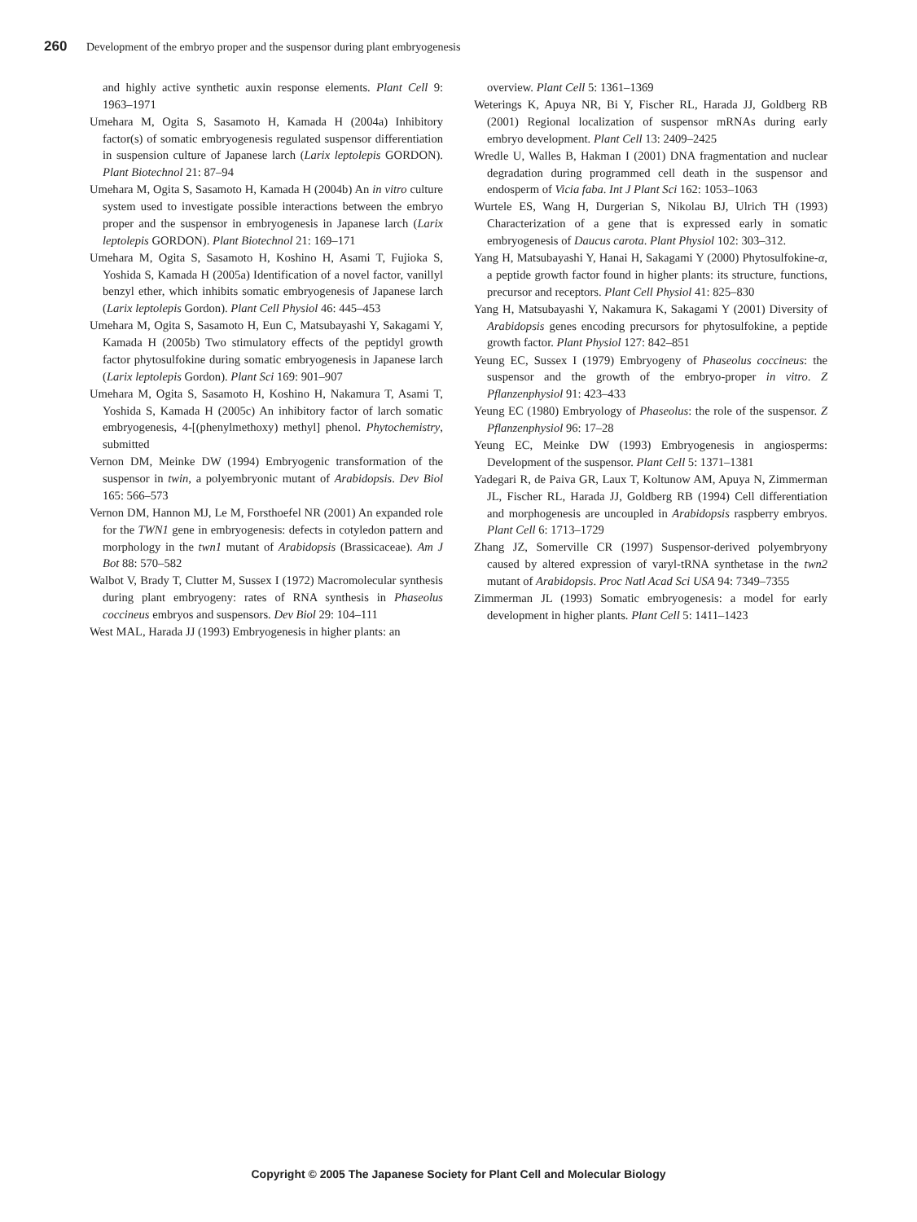260 Development of the embryo proper and the suspensor during plant embryogenesis
and highly active synthetic auxin response elements. Plant Cell 9: 1963–1971
Umehara M, Ogita S, Sasamoto H, Kamada H (2004a) Inhibitory factor(s) of somatic embryogenesis regulated suspensor differentiation in suspension culture of Japanese larch (Larix leptolepis GORDON). Plant Biotechnol 21: 87–94
Umehara M, Ogita S, Sasamoto H, Kamada H (2004b) An in vitro culture system used to investigate possible interactions between the embryo proper and the suspensor in embryogenesis in Japanese larch (Larix leptolepis GORDON). Plant Biotechnol 21: 169–171
Umehara M, Ogita S, Sasamoto H, Koshino H, Asami T, Fujioka S, Yoshida S, Kamada H (2005a) Identification of a novel factor, vanillyl benzyl ether, which inhibits somatic embryogenesis of Japanese larch (Larix leptolepis Gordon). Plant Cell Physiol 46: 445–453
Umehara M, Ogita S, Sasamoto H, Eun C, Matsubayashi Y, Sakagami Y, Kamada H (2005b) Two stimulatory effects of the peptidyl growth factor phytosulfokine during somatic embryogenesis in Japanese larch (Larix leptolepis Gordon). Plant Sci 169: 901–907
Umehara M, Ogita S, Sasamoto H, Koshino H, Nakamura T, Asami T, Yoshida S, Kamada H (2005c) An inhibitory factor of larch somatic embryogenesis, 4-[(phenylmethoxy) methyl] phenol. Phytochemistry, submitted
Vernon DM, Meinke DW (1994) Embryogenic transformation of the suspensor in twin, a polyembryonic mutant of Arabidopsis. Dev Biol 165: 566–573
Vernon DM, Hannon MJ, Le M, Forsthoefel NR (2001) An expanded role for the TWN1 gene in embryogenesis: defects in cotyledon pattern and morphology in the twn1 mutant of Arabidopsis (Brassicaceae). Am J Bot 88: 570–582
Walbot V, Brady T, Clutter M, Sussex I (1972) Macromolecular synthesis during plant embryogeny: rates of RNA synthesis in Phaseolus coccineus embryos and suspensors. Dev Biol 29: 104–111
West MAL, Harada JJ (1993) Embryogenesis in higher plants: an
overview. Plant Cell 5: 1361–1369
Weterings K, Apuya NR, Bi Y, Fischer RL, Harada JJ, Goldberg RB (2001) Regional localization of suspensor mRNAs during early embryo development. Plant Cell 13: 2409–2425
Wredle U, Walles B, Hakman I (2001) DNA fragmentation and nuclear degradation during programmed cell death in the suspensor and endosperm of Vicia faba. Int J Plant Sci 162: 1053–1063
Wurtele ES, Wang H, Durgerian S, Nikolau BJ, Ulrich TH (1993) Characterization of a gene that is expressed early in somatic embryogenesis of Daucus carota. Plant Physiol 102: 303–312.
Yang H, Matsubayashi Y, Hanai H, Sakagami Y (2000) Phytosulfokine-α, a peptide growth factor found in higher plants: its structure, functions, precursor and receptors. Plant Cell Physiol 41: 825–830
Yang H, Matsubayashi Y, Nakamura K, Sakagami Y (2001) Diversity of Arabidopsis genes encoding precursors for phytosulfokine, a peptide growth factor. Plant Physiol 127: 842–851
Yeung EC, Sussex I (1979) Embryogeny of Phaseolus coccineus: the suspensor and the growth of the embryo-proper in vitro. Z Pflanzenphysiol 91: 423–433
Yeung EC (1980) Embryology of Phaseolus: the role of the suspensor. Z Pflanzenphysiol 96: 17–28
Yeung EC, Meinke DW (1993) Embryogenesis in angiosperms: Development of the suspensor. Plant Cell 5: 1371–1381
Yadegari R, de Paiva GR, Laux T, Koltunow AM, Apuya N, Zimmerman JL, Fischer RL, Harada JJ, Goldberg RB (1994) Cell differentiation and morphogenesis are uncoupled in Arabidopsis raspberry embryos. Plant Cell 6: 1713–1729
Zhang JZ, Somerville CR (1997) Suspensor-derived polyembryony caused by altered expression of varyl-tRNA synthetase in the twn2 mutant of Arabidopsis. Proc Natl Acad Sci USA 94: 7349–7355
Zimmerman JL (1993) Somatic embryogenesis: a model for early development in higher plants. Plant Cell 5: 1411–1423
Copyright © 2005 The Japanese Society for Plant Cell and Molecular Biology